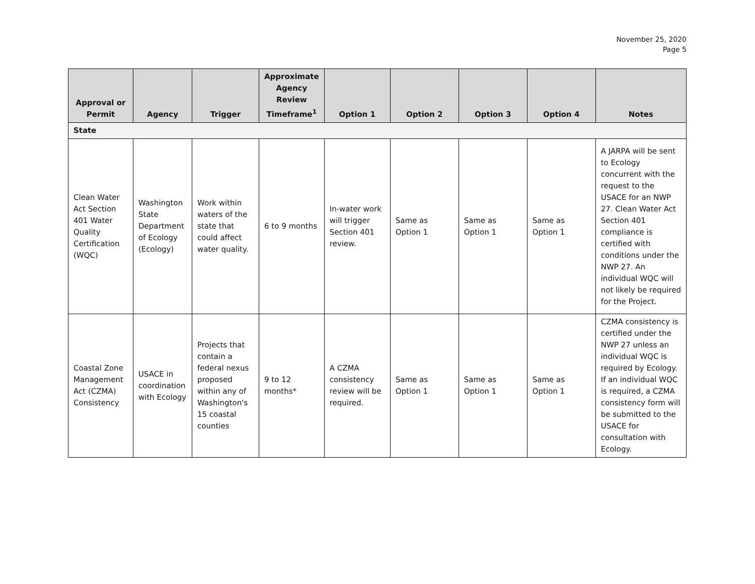November 25, 2020
Page 5
| Approval or Permit | Agency | Trigger | Approximate Agency Review Timeframe<sup>1</sup> | Option 1 | Option 2 | Option 3 | Option 4 | Notes |
| --- | --- | --- | --- | --- | --- | --- | --- | --- |
| State | | | | | | | | |
| Clean Water Act Section 401 Water Quality Certification (WQC) | Washington State Department of Ecology (Ecology) | Work within waters of the state that could affect water quality. | 6 to 9 months | In-water work will trigger Section 401 review. | Same as Option 1 | Same as Option 1 | Same as Option 1 | A JARPA will be sent to Ecology concurrent with the request to the USACE for an NWP 27. Clean Water Act Section 401 compliance is certified with conditions under the NWP 27. An individual WQC will not likely be required for the Project. |
| Coastal Zone Management Act (CZMA) Consistency | USACE in coordination with Ecology | Projects that contain a federal nexus proposed within any of Washington's 15 coastal counties | 9 to 12 months* | A CZMA consistency review will be required. | Same as Option 1 | Same as Option 1 | Same as Option 1 | CZMA consistency is certified under the NWP 27 unless an individual WQC is required by Ecology. If an individual WQC is required, a CZMA consistency form will be submitted to the USACE for consultation with Ecology. |